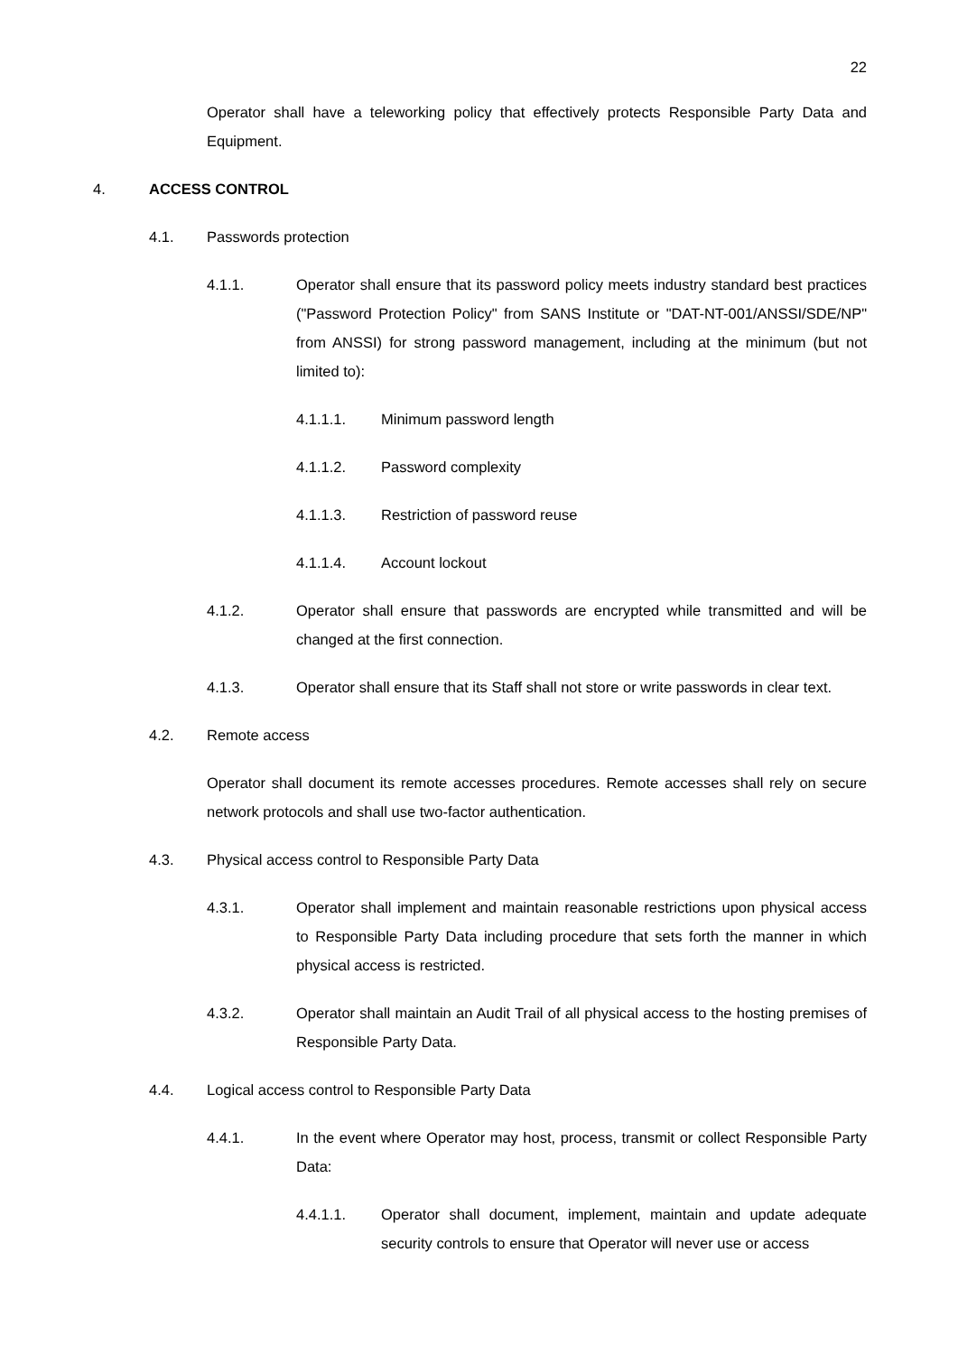22
Operator shall have a teleworking policy that effectively protects Responsible Party Data and Equipment.
4. ACCESS CONTROL
4.1. Passwords protection
4.1.1. Operator shall ensure that its password policy meets industry standard best practices ("Password Protection Policy" from SANS Institute or "DAT-NT-001/ANSSI/SDE/NP" from ANSSI) for strong password management, including at the minimum (but not limited to):
4.1.1.1. Minimum password length
4.1.1.2. Password complexity
4.1.1.3. Restriction of password reuse
4.1.1.4. Account lockout
4.1.2. Operator shall ensure that passwords are encrypted while transmitted and will be changed at the first connection.
4.1.3. Operator shall ensure that its Staff shall not store or write passwords in clear text.
4.2. Remote access
Operator shall document its remote accesses procedures. Remote accesses shall rely on secure network protocols and shall use two-factor authentication.
4.3. Physical access control to Responsible Party Data
4.3.1. Operator shall implement and maintain reasonable restrictions upon physical access to Responsible Party Data including procedure that sets forth the manner in which physical access is restricted.
4.3.2. Operator shall maintain an Audit Trail of all physical access to the hosting premises of Responsible Party Data.
4.4. Logical access control to Responsible Party Data
4.4.1. In the event where Operator may host, process, transmit or collect Responsible Party Data:
4.4.1.1. Operator shall document, implement, maintain and update adequate security controls to ensure that Operator will never use or access